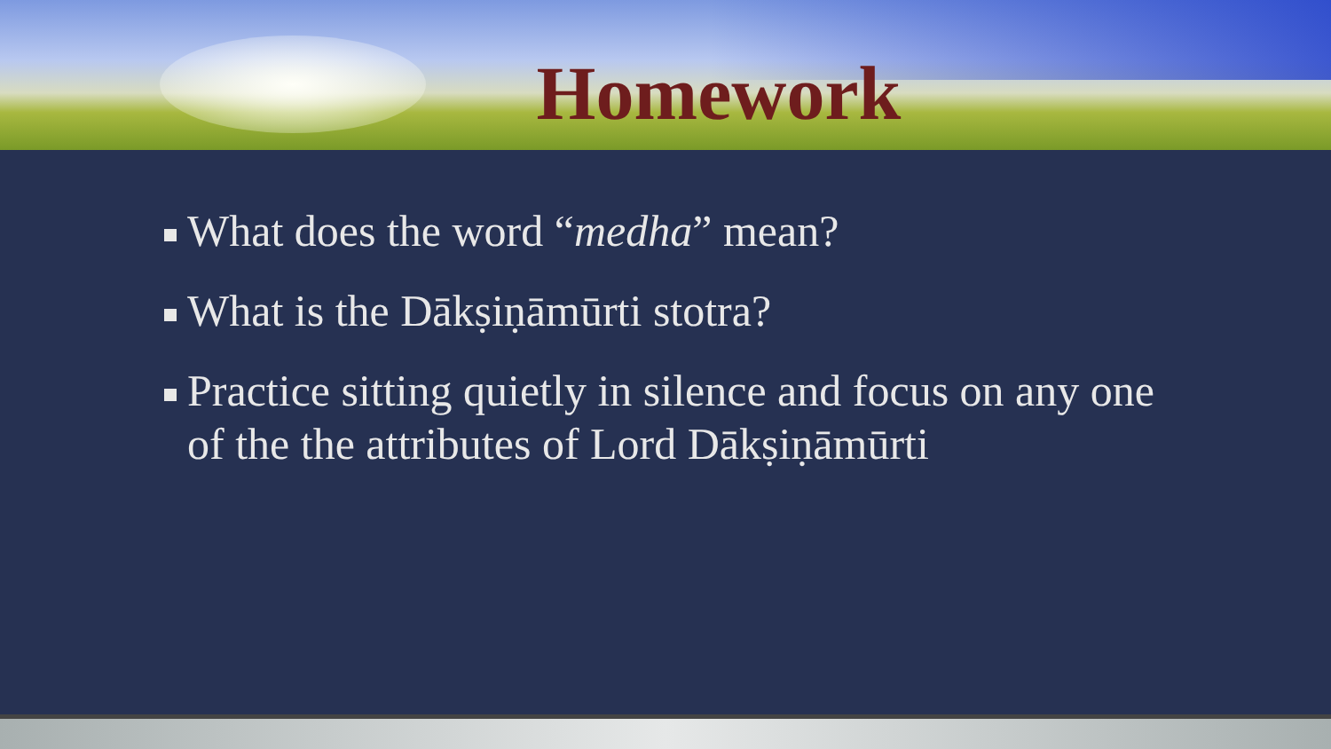Homework
What does the word “medha” mean?
What is the Dākṣiṇāmūrti stotra?
Practice sitting quietly in silence and focus on any one of the the attributes of Lord Dākṣiṇāmūrti